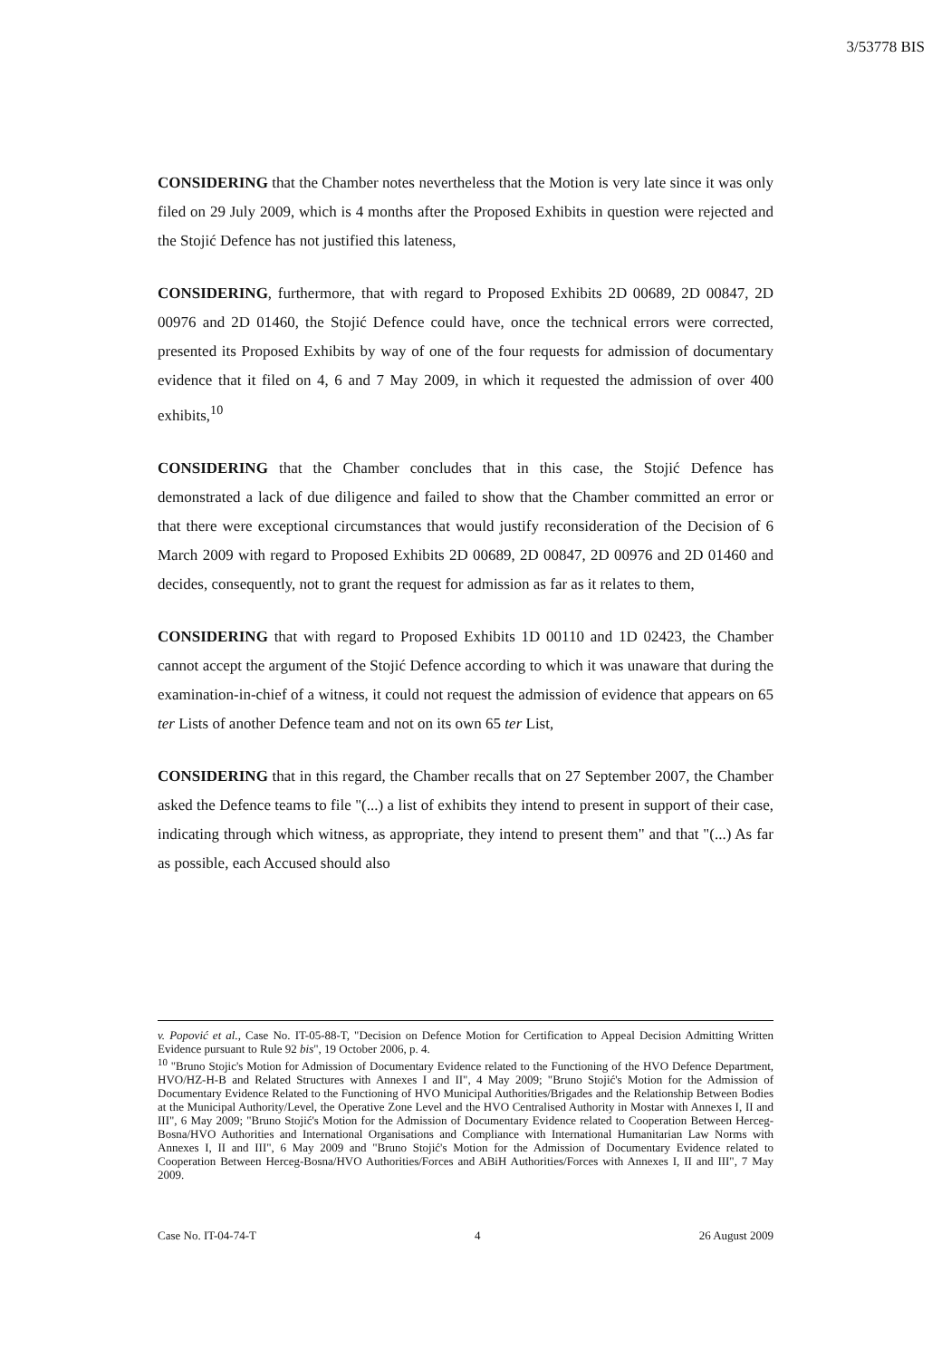3/53778 BIS
CONSIDERING that the Chamber notes nevertheless that the Motion is very late since it was only filed on 29 July 2009, which is 4 months after the Proposed Exhibits in question were rejected and the Stojić Defence has not justified this lateness,
CONSIDERING, furthermore, that with regard to Proposed Exhibits 2D 00689, 2D 00847, 2D 00976 and 2D 01460, the Stojić Defence could have, once the technical errors were corrected, presented its Proposed Exhibits by way of one of the four requests for admission of documentary evidence that it filed on 4, 6 and 7 May 2009, in which it requested the admission of over 400 exhibits,<sup>10</sup>
CONSIDERING that the Chamber concludes that in this case, the Stojić Defence has demonstrated a lack of due diligence and failed to show that the Chamber committed an error or that there were exceptional circumstances that would justify reconsideration of the Decision of 6 March 2009 with regard to Proposed Exhibits 2D 00689, 2D 00847, 2D 00976 and 2D 01460 and decides, consequently, not to grant the request for admission as far as it relates to them,
CONSIDERING that with regard to Proposed Exhibits 1D 00110 and 1D 02423, the Chamber cannot accept the argument of the Stojić Defence according to which it was unaware that during the examination-in-chief of a witness, it could not request the admission of evidence that appears on 65 ter Lists of another Defence team and not on its own 65 ter List,
CONSIDERING that in this regard, the Chamber recalls that on 27 September 2007, the Chamber asked the Defence teams to file "(...) a list of exhibits they intend to present in support of their case, indicating through which witness, as appropriate, they intend to present them" and that "(...) As far as possible, each Accused should also
v. Popović et al., Case No. IT-05-88-T, "Decision on Defence Motion for Certification to Appeal Decision Admitting Written Evidence pursuant to Rule 92 bis", 19 October 2006, p. 4.
<sup>10</sup> "Bruno Stojic's Motion for Admission of Documentary Evidence related to the Functioning of the HVO Defence Department, HVO/HZ-H-B and Related Structures with Annexes I and II", 4 May 2009; "Bruno Stojić's Motion for the Admission of Documentary Evidence Related to the Functioning of HVO Municipal Authorities/Brigades and the Relationship Between Bodies at the Municipal Authority/Level, the Operative Zone Level and the HVO Centralised Authority in Mostar with Annexes I, II and III", 6 May 2009; "Bruno Stojić's Motion for the Admission of Documentary Evidence related to Cooperation Between Herceg-Bosna/HVO Authorities and International Organisations and Compliance with International Humanitarian Law Norms with Annexes I, II and III", 6 May 2009 and "Bruno Stojić's Motion for the Admission of Documentary Evidence related to Cooperation Between Herceg-Bosna/HVO Authorities/Forces and ABiH Authorities/Forces with Annexes I, II and III", 7 May 2009.
Case No. IT-04-74-T 4 26 August 2009